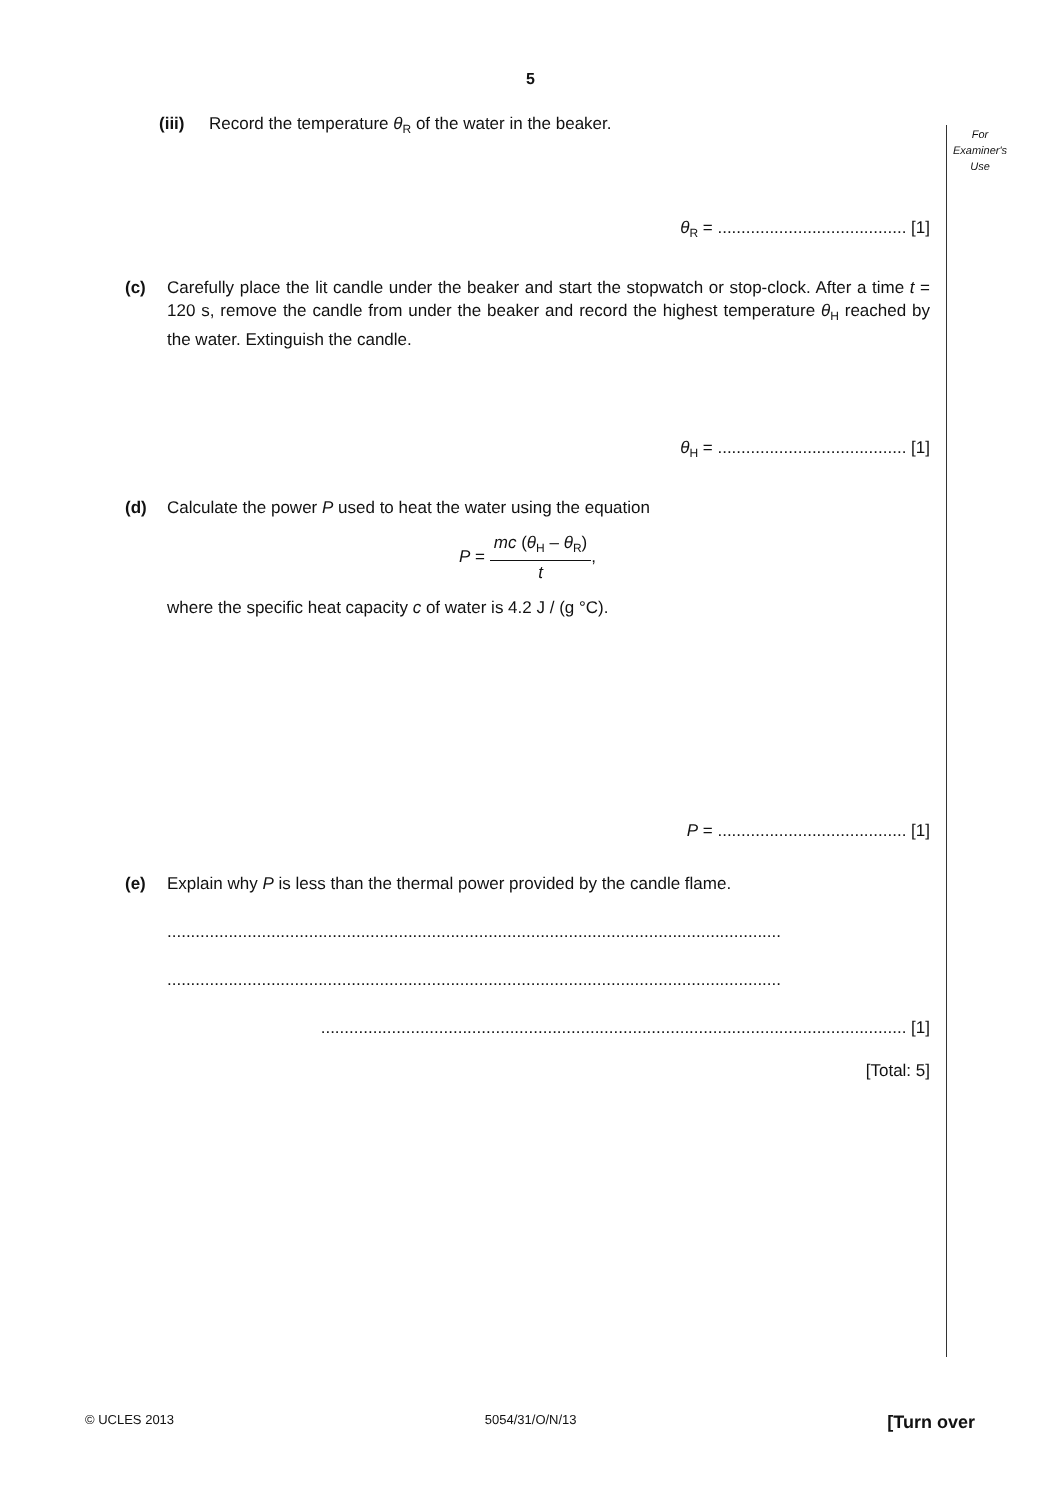5
For
Examiner's
Use
(iii) Record the temperature θ<sub>R</sub> of the water in the beaker.
θ<sub>R</sub> = ........................................ [1]
(c) Carefully place the lit candle under the beaker and start the stopwatch or stop-clock. After a time t = 120 s, remove the candle from under the beaker and record the highest temperature θ<sub>H</sub> reached by the water. Extinguish the candle.
θ<sub>H</sub> = ........................................ [1]
(d) Calculate the power P used to heat the water using the equation
P = mc (θ<sub>H</sub> – θ<sub>R</sub>) t,
where the specific heat capacity c of water is 4.2 J / (g °C).
P = ........................................ [1]
(e) Explain why P is less than the thermal power provided by the candle flame.
..................................................................................................................................
..................................................................................................................................
............................................................................................................................ [1]
[Total: 5]
© UCLES 2013 5054/31/O/N/13 [Turn over